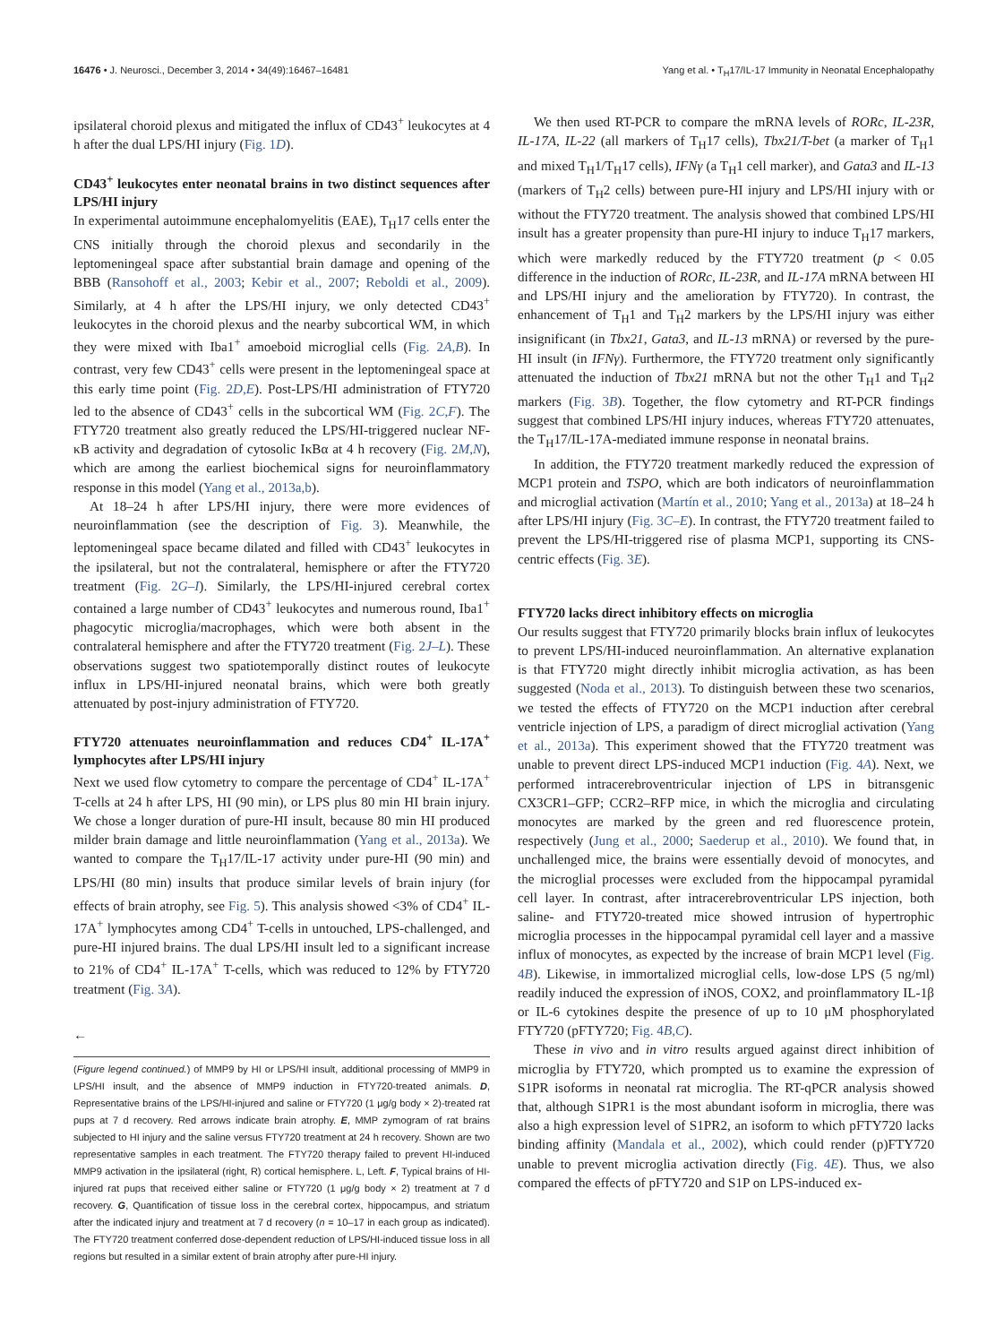16476 • J. Neurosci., December 3, 2014 • 34(49):16467–16481 Yang et al. • T<sub>H</sub>17/IL-17 Immunity in Neonatal Encephalopathy
ipsilateral choroid plexus and mitigated the influx of CD43<sup>+</sup> leukocytes at 4 h after the dual LPS/HI injury (Fig. 1D).
CD43<sup>+</sup> leukocytes enter neonatal brains in two distinct sequences after LPS/HI injury
In experimental autoimmune encephalomyelitis (EAE), T<sub>H</sub>17 cells enter the CNS initially through the choroid plexus and secondarily in the leptomeningeal space after substantial brain damage and opening of the BBB (Ransohoff et al., 2003; Kebir et al., 2007; Reboldi et al., 2009). Similarly, at 4 h after the LPS/HI injury, we only detected CD43<sup>+</sup> leukocytes in the choroid plexus and the nearby subcortical WM, in which they were mixed with Iba1<sup>+</sup> amoeboid microglial cells (Fig. 2A,B). In contrast, very few CD43<sup>+</sup> cells were present in the leptomeningeal space at this early time point (Fig. 2D,E). Post-LPS/HI administration of FTY720 led to the absence of CD43<sup>+</sup> cells in the subcortical WM (Fig. 2C,F). The FTY720 treatment also greatly reduced the LPS/HI-triggered nuclear NF-κB activity and degradation of cytosolic IκBα at 4 h recovery (Fig. 2M,N), which are among the earliest biochemical signs for neuroinflammatory response in this model (Yang et al., 2013a,b).
At 18–24 h after LPS/HI injury, there were more evidences of neuroinflammation (see the description of Fig. 3). Meanwhile, the leptomeningeal space became dilated and filled with CD43<sup>+</sup> leukocytes in the ipsilateral, but not the contralateral, hemisphere or after the FTY720 treatment (Fig. 2G–I). Similarly, the LPS/HI-injured cerebral cortex contained a large number of CD43<sup>+</sup> leukocytes and numerous round, Iba1<sup>+</sup> phagocytic microglia/macrophages, which were both absent in the contralateral hemisphere and after the FTY720 treatment (Fig. 2J–L). These observations suggest two spatiotemporally distinct routes of leukocyte influx in LPS/HI-injured neonatal brains, which were both greatly attenuated by post-injury administration of FTY720.
FTY720 attenuates neuroinflammation and reduces CD4<sup>+</sup> IL-17A<sup>+</sup> lymphocytes after LPS/HI injury
Next we used flow cytometry to compare the percentage of CD4<sup>+</sup> IL-17A<sup>+</sup> T-cells at 24 h after LPS, HI (90 min), or LPS plus 80 min HI brain injury. We chose a longer duration of pure-HI insult, because 80 min HI produced milder brain damage and little neuroinflammation (Yang et al., 2013a). We wanted to compare the T<sub>H</sub>17/IL-17 activity under pure-HI (90 min) and LPS/HI (80 min) insults that produce similar levels of brain injury (for effects of brain atrophy, see Fig. 5). This analysis showed <3% of CD4<sup>+</sup> IL-17A<sup>+</sup> lymphocytes among CD4<sup>+</sup> T-cells in untouched, LPS-challenged, and pure-HI injured brains. The dual LPS/HI insult led to a significant increase to 21% of CD4<sup>+</sup> IL-17A<sup>+</sup> T-cells, which was reduced to 12% by FTY720 treatment (Fig. 3A).
←
(Figure legend continued.) of MMP9 by HI or LPS/HI insult, additional processing of MMP9 in LPS/HI insult, and the absence of MMP9 induction in FTY720-treated animals. D, Representative brains of the LPS/HI-injured and saline or FTY720 (1 μg/g body × 2)-treated rat pups at 7 d recovery. Red arrows indicate brain atrophy. E, MMP zymogram of rat brains subjected to HI injury and the saline versus FTY720 treatment at 24 h recovery. Shown are two representative samples in each treatment. The FTY720 therapy failed to prevent HI-induced MMP9 activation in the ipsilateral (right, R) cortical hemisphere. L, Left. F, Typical brains of HI-injured rat pups that received either saline or FTY720 (1 μg/g body × 2) treatment at 7 d recovery. G, Quantification of tissue loss in the cerebral cortex, hippocampus, and striatum after the indicated injury and treatment at 7 d recovery (n = 10–17 in each group as indicated). The FTY720 treatment conferred dose-dependent reduction of LPS/HI-induced tissue loss in all regions but resulted in a similar extent of brain atrophy after pure-HI injury.
We then used RT-PCR to compare the mRNA levels of RORc, IL-23R, IL-17A, IL-22 (all markers of T<sub>H</sub>17 cells), Tbx21/T-bet (a marker of T<sub>H</sub>1 and mixed T<sub>H</sub>1/T<sub>H</sub>17 cells), IFNγ (a T<sub>H</sub>1 cell marker), and Gata3 and IL-13 (markers of T<sub>H</sub>2 cells) between pure-HI injury and LPS/HI injury with or without the FTY720 treatment. The analysis showed that combined LPS/HI insult has a greater propensity than pure-HI injury to induce T<sub>H</sub>17 markers, which were markedly reduced by the FTY720 treatment (p < 0.05 difference in the induction of RORc, IL-23R, and IL-17A mRNA between HI and LPS/HI injury and the amelioration by FTY720). In contrast, the enhancement of T<sub>H</sub>1 and T<sub>H</sub>2 markers by the LPS/HI injury was either insignificant (in Tbx21, Gata3, and IL-13 mRNA) or reversed by the pure-HI insult (in IFNγ). Furthermore, the FTY720 treatment only significantly attenuated the induction of Tbx21 mRNA but not the other T<sub>H</sub>1 and T<sub>H</sub>2 markers (Fig. 3B). Together, the flow cytometry and RT-PCR findings suggest that combined LPS/HI injury induces, whereas FTY720 attenuates, the T<sub>H</sub>17/IL-17A-mediated immune response in neonatal brains.
In addition, the FTY720 treatment markedly reduced the expression of MCP1 protein and TSPO, which are both indicators of neuroinflammation and microglial activation (Martín et al., 2010; Yang et al., 2013a) at 18–24 h after LPS/HI injury (Fig. 3C–E). In contrast, the FTY720 treatment failed to prevent the LPS/HI-triggered rise of plasma MCP1, supporting its CNS-centric effects (Fig. 3E).
FTY720 lacks direct inhibitory effects on microglia
Our results suggest that FTY720 primarily blocks brain influx of leukocytes to prevent LPS/HI-induced neuroinflammation. An alternative explanation is that FTY720 might directly inhibit microglia activation, as has been suggested (Noda et al., 2013). To distinguish between these two scenarios, we tested the effects of FTY720 on the MCP1 induction after cerebral ventricle injection of LPS, a paradigm of direct microglial activation (Yang et al., 2013a). This experiment showed that the FTY720 treatment was unable to prevent direct LPS-induced MCP1 induction (Fig. 4A). Next, we performed intracerebroventricular injection of LPS in bitransgenic CX3CR1–GFP; CCR2–RFP mice, in which the microglia and circulating monocytes are marked by the green and red fluorescence protein, respectively (Jung et al., 2000; Saederup et al., 2010). We found that, in unchallenged mice, the brains were essentially devoid of monocytes, and the microglial processes were excluded from the hippocampal pyramidal cell layer. In contrast, after intracerebroventricular LPS injection, both saline- and FTY720-treated mice showed intrusion of hypertrophic microglia processes in the hippocampal pyramidal cell layer and a massive influx of monocytes, as expected by the increase of brain MCP1 level (Fig. 4B). Likewise, in immortalized microglial cells, low-dose LPS (5 ng/ml) readily induced the expression of iNOS, COX2, and proinflammatory IL-1β or IL-6 cytokines despite the presence of up to 10 μM phosphorylated FTY720 (pFTY720; Fig. 4B,C).
These in vivo and in vitro results argued against direct inhibition of microglia by FTY720, which prompted us to examine the expression of S1PR isoforms in neonatal rat microglia. The RT-qPCR analysis showed that, although S1PR1 is the most abundant isoform in microglia, there was also a high expression level of S1PR2, an isoform to which pFTY720 lacks binding affinity (Mandala et al., 2002), which could render (p)FTY720 unable to prevent microglia activation directly (Fig. 4E). Thus, we also compared the effects of pFTY720 and S1P on LPS-induced ex-